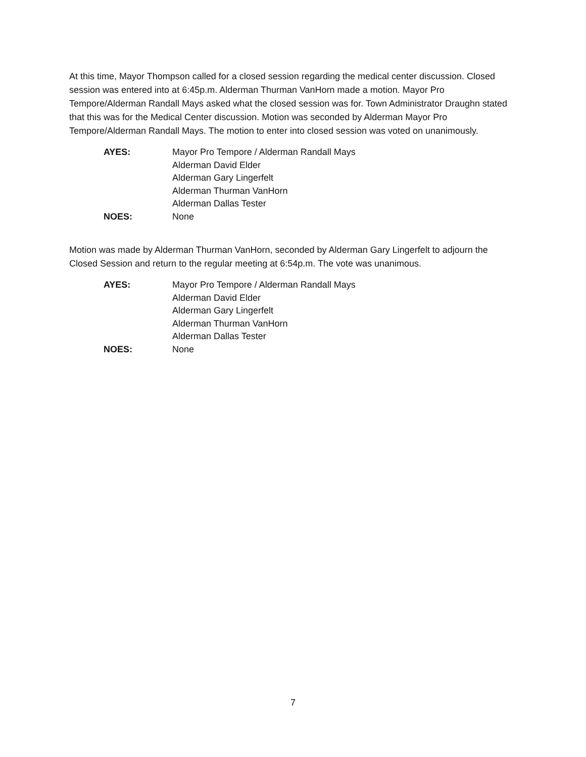At this time, Mayor Thompson called for a closed session regarding the medical center discussion. Closed session was entered into at 6:45p.m. Alderman Thurman VanHorn made a motion. Mayor Pro Tempore/Alderman Randall Mays asked what the closed session was for. Town Administrator Draughn stated that this was for the Medical Center discussion. Motion was seconded by Alderman Mayor Pro Tempore/Alderman Randall Mays. The motion to enter into closed session was voted on unanimously.
AYES: Mayor Pro Tempore / Alderman Randall Mays
Alderman David Elder
Alderman Gary Lingerfelt
Alderman Thurman VanHorn
Alderman Dallas Tester
NOES: None
Motion was made by Alderman Thurman VanHorn, seconded by Alderman Gary Lingerfelt to adjourn the Closed Session and return to the regular meeting at 6:54p.m. The vote was unanimous.
AYES: Mayor Pro Tempore / Alderman Randall Mays
Alderman David Elder
Alderman Gary Lingerfelt
Alderman Thurman VanHorn
Alderman Dallas Tester
NOES: None
7